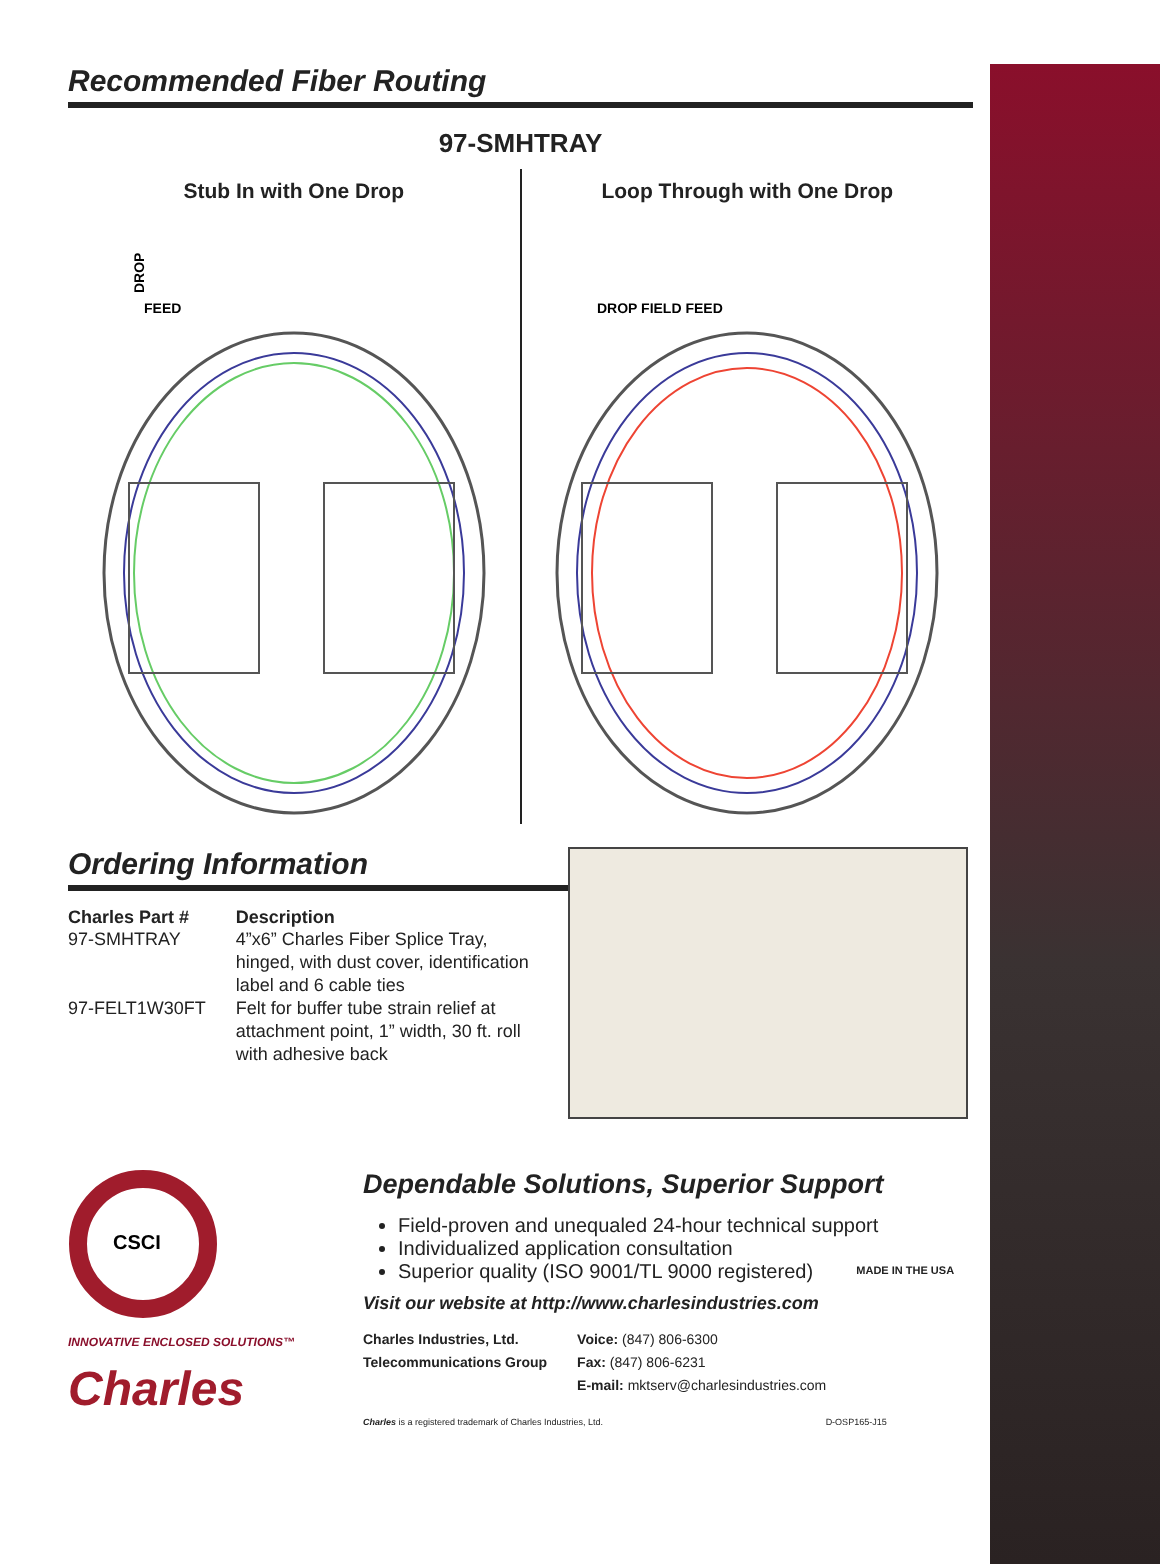Recommended Fiber Routing
97-SMHTRAY
Stub In with One Drop
DROP
FEED
Loop Through with One Drop
DROP FIELD FEED
Ordering Information
| Charles Part # | Description |
| --- | --- |
| 97-SMHTRAY | 4”x6” Charles Fiber Splice Tray, hinged, with dust cover, identification label and 6 cable ties |
| 97-FELT1W30FT | Felt for buffer tube strain relief at attachment point, 1” width, 30 ft. roll with adhesive back |
CSCI
INNOVATIVE ENCLOSED SOLUTIONS™
Charles
Dependable Solutions, Superior Support
Field-proven and unequaled 24-hour technical support
Individualized application consultation
Superior quality (ISO 9001/TL 9000 registered)
Visit our website at http://www.charlesindustries.com
MADE IN THE USA
| Charles Industries, Ltd. Telecommunications Group | Voice: (847) 806-6300 Fax: (847) 806-6231 E-mail: mktserv@charlesindustries.com |
Charles is a registered trademark of Charles Industries, Ltd. D-OSP165-J15